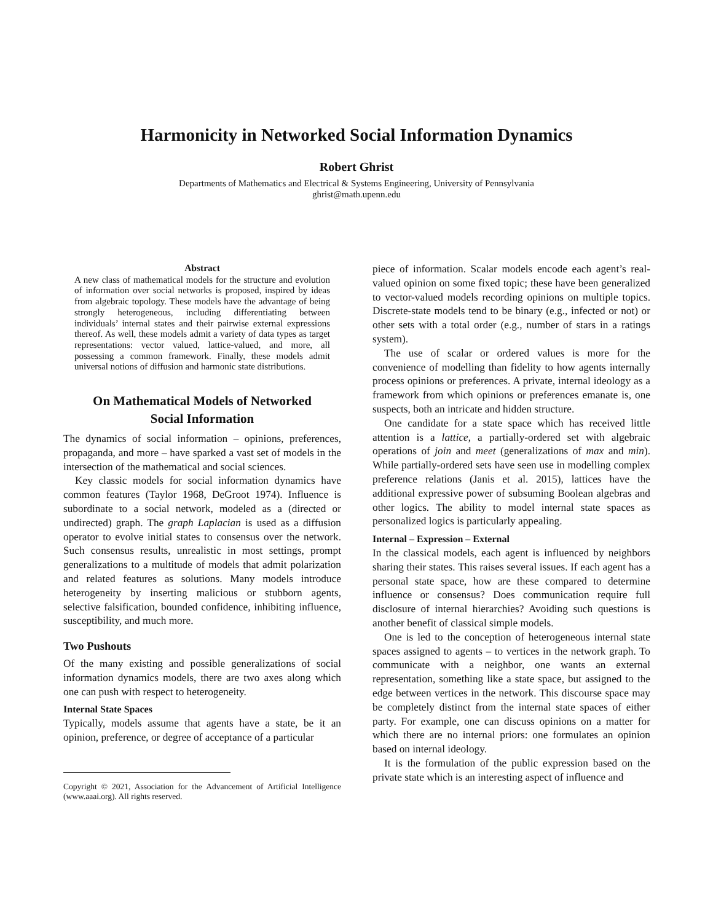Harmonicity in Networked Social Information Dynamics
Robert Ghrist
Departments of Mathematics and Electrical & Systems Engineering, University of Pennsylvania
ghrist@math.upenn.edu
Abstract
A new class of mathematical models for the structure and evolution of information over social networks is proposed, inspired by ideas from algebraic topology. These models have the advantage of being strongly heterogeneous, including differentiating between individuals’ internal states and their pairwise external expressions thereof. As well, these models admit a variety of data types as target representations: vector valued, lattice-valued, and more, all possessing a common framework. Finally, these models admit universal notions of diffusion and harmonic state distributions.
On Mathematical Models of Networked
Social Information
The dynamics of social information – opinions, preferences, propaganda, and more – have sparked a vast set of models in the intersection of the mathematical and social sciences.
Key classic models for social information dynamics have common features (Taylor 1968, DeGroot 1974). Influence is subordinate to a social network, modeled as a (directed or undirected) graph. The graph Laplacian is used as a diffusion operator to evolve initial states to consensus over the network. Such consensus results, unrealistic in most settings, prompt generalizations to a multitude of models that admit polarization and related features as solutions. Many models introduce heterogeneity by inserting malicious or stubborn agents, selective falsification, bounded confidence, inhibiting influence, susceptibility, and much more.
Two Pushouts
Of the many existing and possible generalizations of social information dynamics models, there are two axes along which one can push with respect to heterogeneity.
Internal State Spaces
Typically, models assume that agents have a state, be it an opinion, preference, or degree of acceptance of a particular
Copyright © 2021, Association for the Advancement of Artificial Intelligence (www.aaai.org). All rights reserved.
piece of information. Scalar models encode each agent’s real-valued opinion on some fixed topic; these have been generalized to vector-valued models recording opinions on multiple topics. Discrete-state models tend to be binary (e.g., infected or not) or other sets with a total order (e.g., number of stars in a ratings system).
The use of scalar or ordered values is more for the convenience of modelling than fidelity to how agents internally process opinions or preferences. A private, internal ideology as a framework from which opinions or preferences emanate is, one suspects, both an intricate and hidden structure.
One candidate for a state space which has received little attention is a lattice, a partially-ordered set with algebraic operations of join and meet (generalizations of max and min). While partially-ordered sets have seen use in modelling complex preference relations (Janis et al. 2015), lattices have the additional expressive power of subsuming Boolean algebras and other logics. The ability to model internal state spaces as personalized logics is particularly appealing.
Internal – Expression – External
In the classical models, each agent is influenced by neighbors sharing their states. This raises several issues. If each agent has a personal state space, how are these compared to determine influence or consensus? Does communication require full disclosure of internal hierarchies? Avoiding such questions is another benefit of classical simple models.
One is led to the conception of heterogeneous internal state spaces assigned to agents – to vertices in the network graph. To communicate with a neighbor, one wants an external representation, something like a state space, but assigned to the edge between vertices in the network. This discourse space may be completely distinct from the internal state spaces of either party. For example, one can discuss opinions on a matter for which there are no internal priors: one formulates an opinion based on internal ideology.
It is the formulation of the public expression based on the private state which is an interesting aspect of influence and